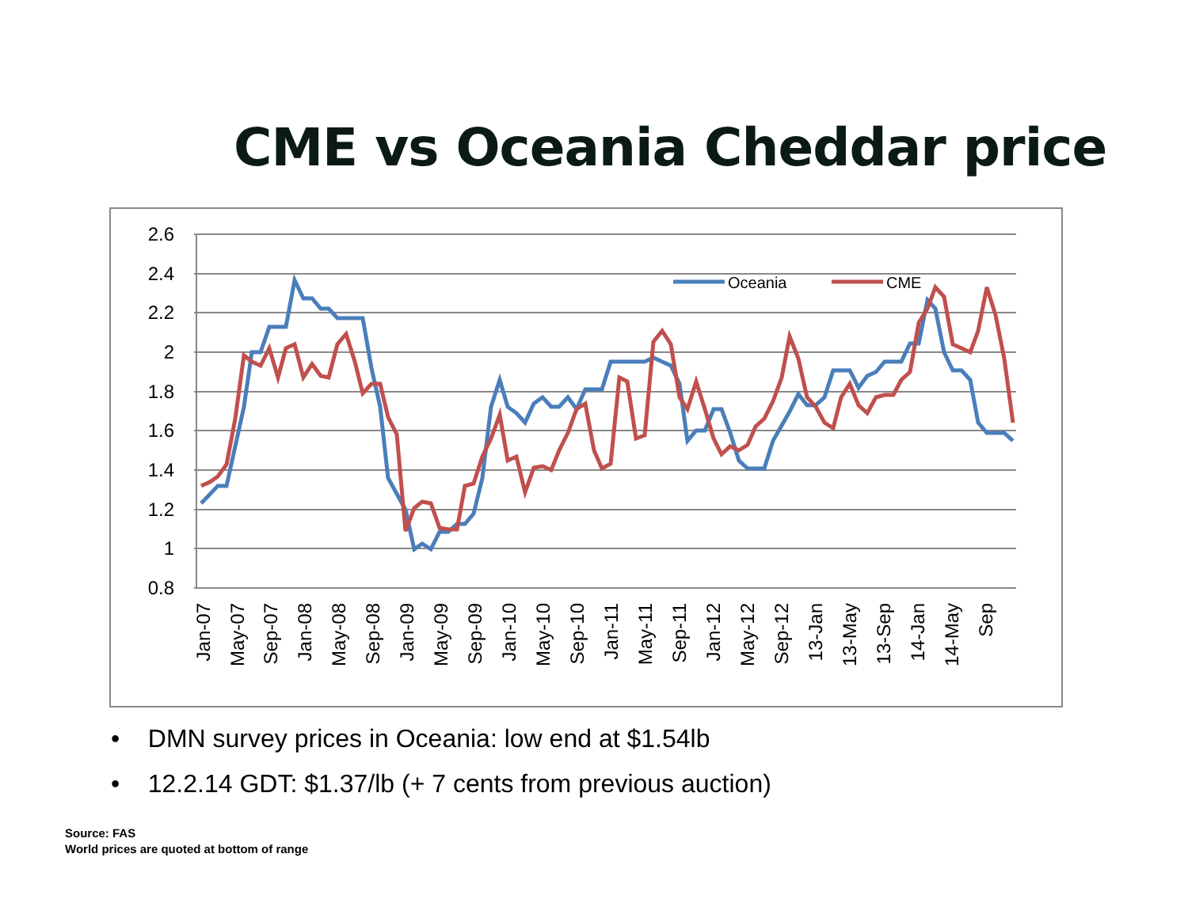CME vs Oceania Cheddar price
2.6
2.4
2.2
2
1.8
1.6
1.4
1.2
1
0.8
Jan-07
May-07
Sep-07
Jan-08
May-08
Sep-08
Jan-09
May-09
Sep-09
Jan-10
May-10
Sep-10
Jan-11
May-11
Sep-11
Jan-12
May-12
Sep-12
13-Jan
13-May
13-Sep
14-Jan
14-May
Sep
Oceania
CME
• DMN survey prices in Oceania: low end at $1.54lb
• 12.2.14 GDT: $1.37/lb (+ 7 cents from previous auction)
Source: FAS
World prices are quoted at bottom of range